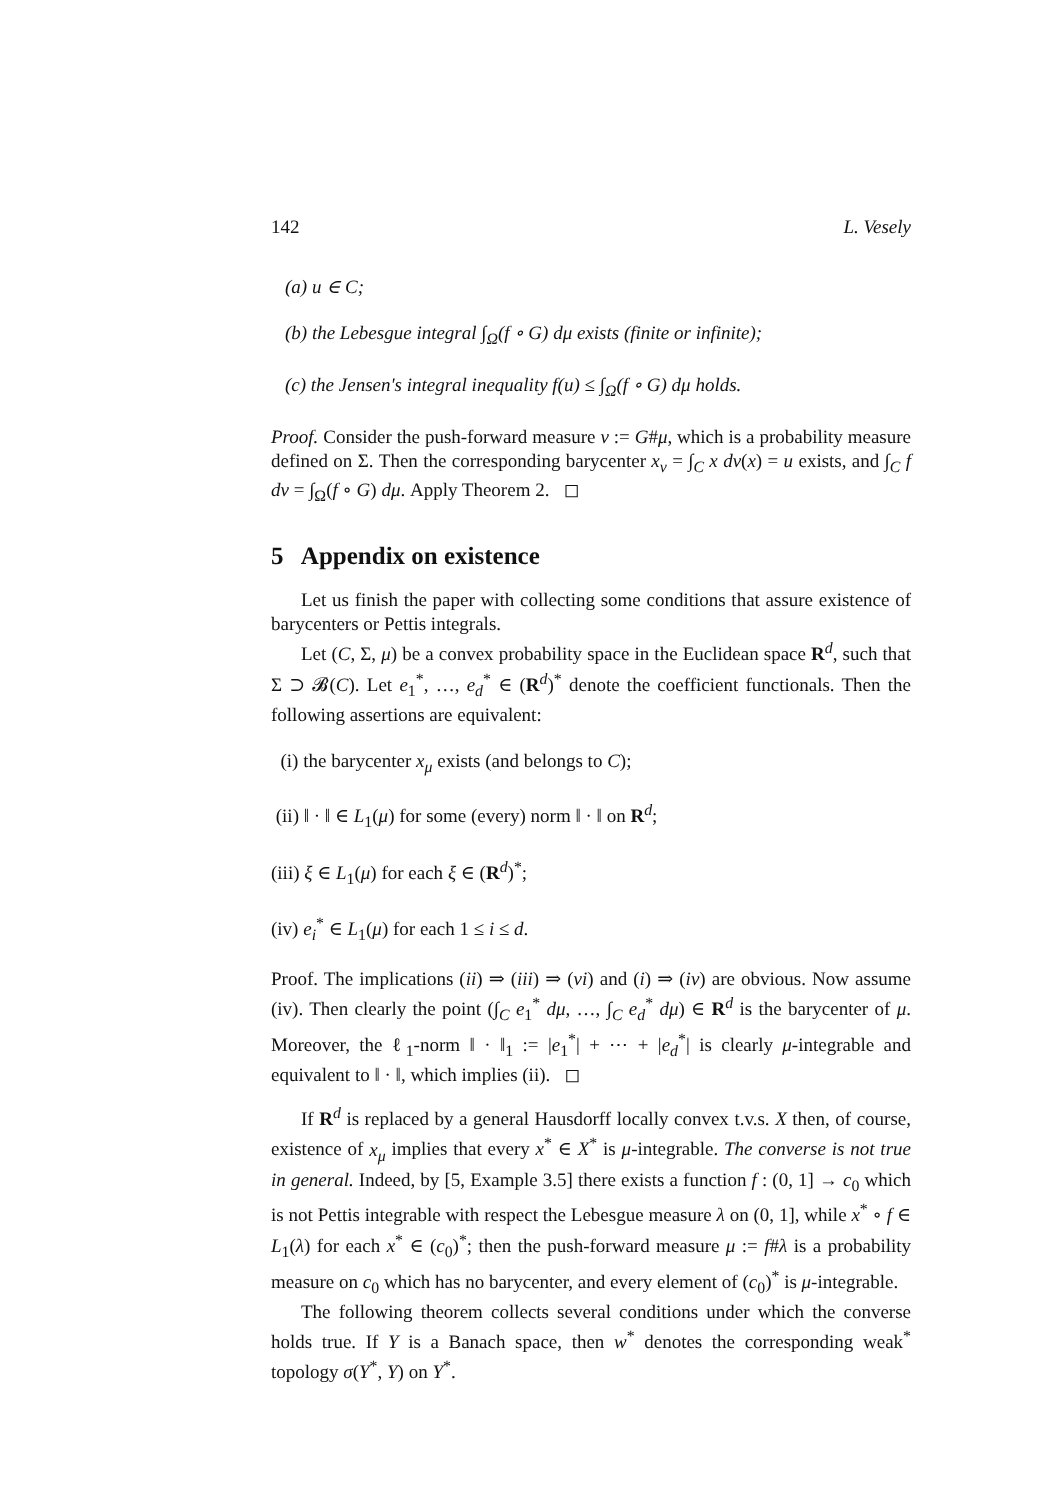142 L. Vesely
(a) u ∈ C;
(b) the Lebesgue integral ∫<sub>Ω</sub>(f ∘ G) dμ exists (finite or infinite);
(c) the Jensen's integral inequality f(u) ≤ ∫<sub>Ω</sub>(f ∘ G) dμ holds.
Proof. Consider the push-forward measure ν := G#μ, which is a probability measure defined on Σ. Then the corresponding barycenter x<sub>ν</sub> = ∫<sub>C</sub> x dν(x) = u exists, and ∫<sub>C</sub> f dν = ∫<sub>Ω</sub>(f ∘ G) dμ. Apply Theorem 2. ◻
5 Appendix on existence
Let us finish the paper with collecting some conditions that assure existence of barycenters or Pettis integrals.
Let (C, Σ, μ) be a convex probability space in the Euclidean space R<sup>d</sup>, such that Σ ⊃ 𝓑(C). Let e<sub>1</sub><sup>*</sup>, …, e<sub>d</sub><sup>*</sup> ∈ (R<sup>d</sup>)<sup>*</sup> denote the coefficient functionals. Then the following assertions are equivalent:
(i) the barycenter x<sub>μ</sub> exists (and belongs to C);
(ii) ‖ · ‖ ∈ L<sub>1</sub>(μ) for some (every) norm ‖ · ‖ on R<sup>d</sup>;
(iii) ξ ∈ L<sub>1</sub>(μ) for each ξ ∈ (R<sup>d</sup>)<sup>*</sup>;
(iv) e<sub>i</sub><sup>*</sup> ∈ L<sub>1</sub>(μ) for each 1 ≤ i ≤ d.
Proof. The implications (ii) ⇒ (iii) ⇒ (vi) and (i) ⇒ (iv) are obvious. Now assume (iv). Then clearly the point (∫<sub>C</sub> e<sub>1</sub><sup>*</sup> dμ, …, ∫<sub>C</sub> e<sub>d</sub><sup>*</sup> dμ) ∈ R<sup>d</sup> is the barycenter of μ. Moreover, the ℓ<sub>1</sub>-norm ‖ · ‖<sub>1</sub> := |e<sub>1</sub><sup>*</sup>| + ⋯ + |e<sub>d</sub><sup>*</sup>| is clearly μ-integrable and equivalent to ‖ · ‖, which implies (ii). ◻
If R<sup>d</sup> is replaced by a general Hausdorff locally convex t.v.s. X then, of course, existence of x<sub>μ</sub> implies that every x<sup>*</sup> ∈ X<sup>*</sup> is μ-integrable. The converse is not true in general. Indeed, by [5, Example 3.5] there exists a function f : (0, 1] → c<sub>0</sub> which is not Pettis integrable with respect the Lebesgue measure λ on (0, 1], while x<sup>*</sup> ∘ f ∈ L<sub>1</sub>(λ) for each x<sup>*</sup> ∈ (c<sub>0</sub>)<sup>*</sup>; then the push-forward measure μ := f#λ is a probability measure on c<sub>0</sub> which has no barycenter, and every element of (c<sub>0</sub>)<sup>*</sup> is μ-integrable.
The following theorem collects several conditions under which the converse holds true. If Y is a Banach space, then w<sup>*</sup> denotes the corresponding weak<sup>*</sup> topology σ(Y<sup>*</sup>, Y) on Y<sup>*</sup>.